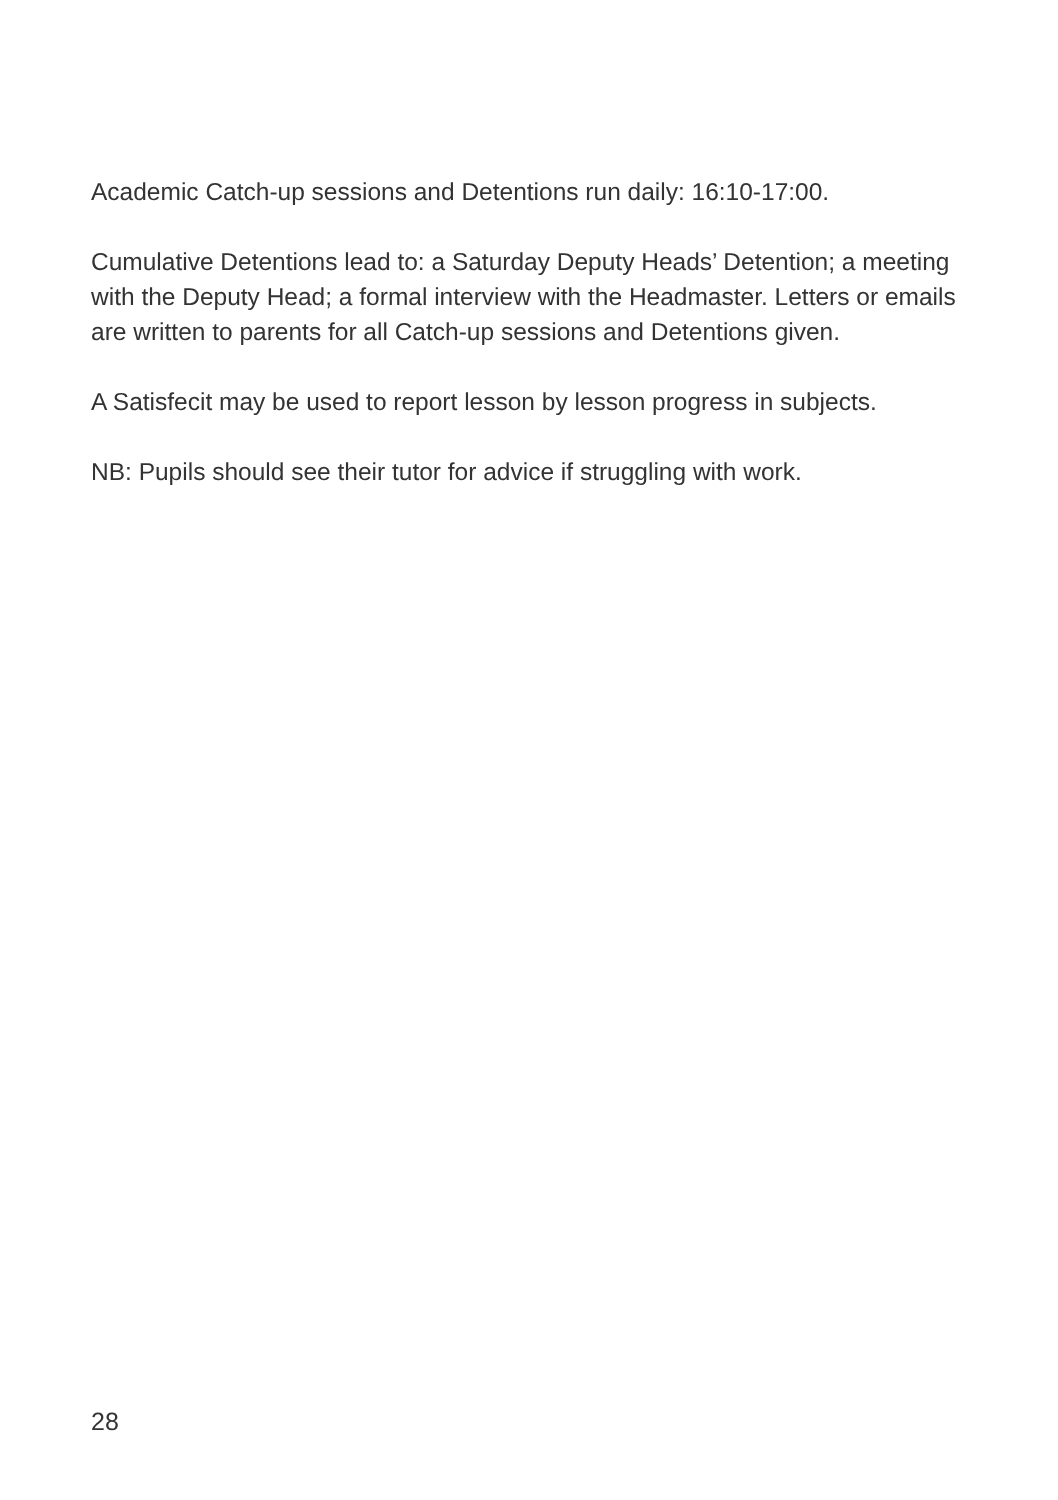Academic Catch-up sessions and Detentions run daily: 16:10-17:00.
Cumulative Detentions lead to: a Saturday Deputy Heads’ Detention; a meeting with the Deputy Head; a formal interview with the Headmaster. Letters or emails are written to parents for all Catch-up sessions and Detentions given.
A Satisfecit may be used to report lesson by lesson progress in subjects.
NB: Pupils should see their tutor for advice if struggling with work.
28